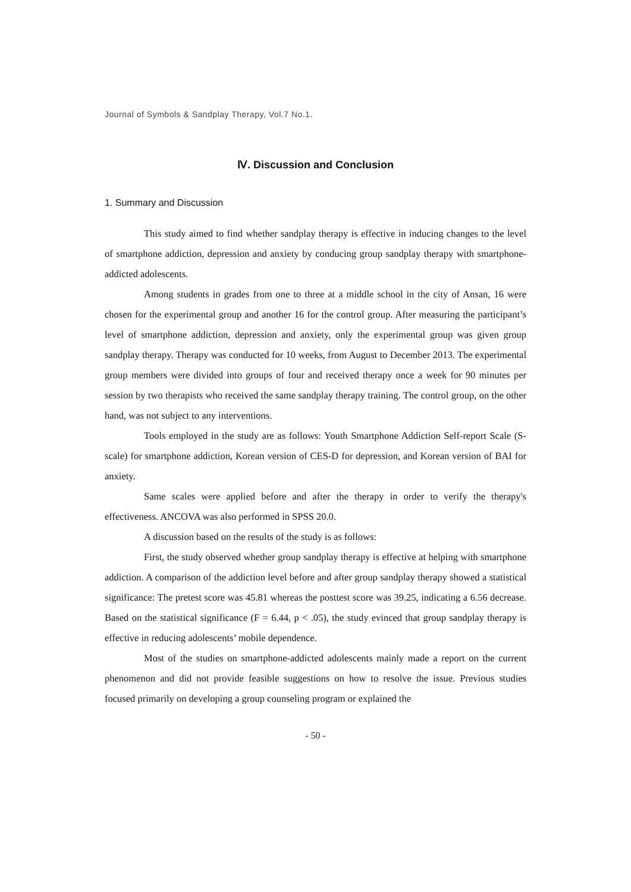Journal of Symbols & Sandplay Therapy, Vol.7 No.1.
Ⅳ. Discussion and Conclusion
1. Summary and Discussion
This study aimed to find whether sandplay therapy is effective in inducing changes to the level of smartphone addiction, depression and anxiety by conducing group sandplay therapy with smartphone-addicted adolescents.
Among students in grades from one to three at a middle school in the city of Ansan, 16 were chosen for the experimental group and another 16 for the control group. After measuring the participant’s level of smartphone addiction, depression and anxiety, only the experimental group was given group sandplay therapy. Therapy was conducted for 10 weeks, from August to December 2013. The experimental group members were divided into groups of four and received therapy once a week for 90 minutes per session by two therapists who received the same sandplay therapy training. The control group, on the other hand, was not subject to any interventions.
Tools employed in the study are as follows: Youth Smartphone Addiction Self-report Scale (S-scale) for smartphone addiction, Korean version of CES-D for depression, and Korean version of BAI for anxiety.
Same scales were applied before and after the therapy in order to verify the therapy's effectiveness. ANCOVA was also performed in SPSS 20.0.
A discussion based on the results of the study is as follows:
First, the study observed whether group sandplay therapy is effective at helping with smartphone addiction. A comparison of the addiction level before and after group sandplay therapy showed a statistical significance: The pretest score was 45.81 whereas the posttest score was 39.25, indicating a 6.56 decrease. Based on the statistical significance (F = 6.44, p < .05), the study evinced that group sandplay therapy is effective in reducing adolescents’ mobile dependence.
Most of the studies on smartphone-addicted adolescents mainly made a report on the current phenomenon and did not provide feasible suggestions on how to resolve the issue. Previous studies focused primarily on developing a group counseling program or explained the
- 50 -